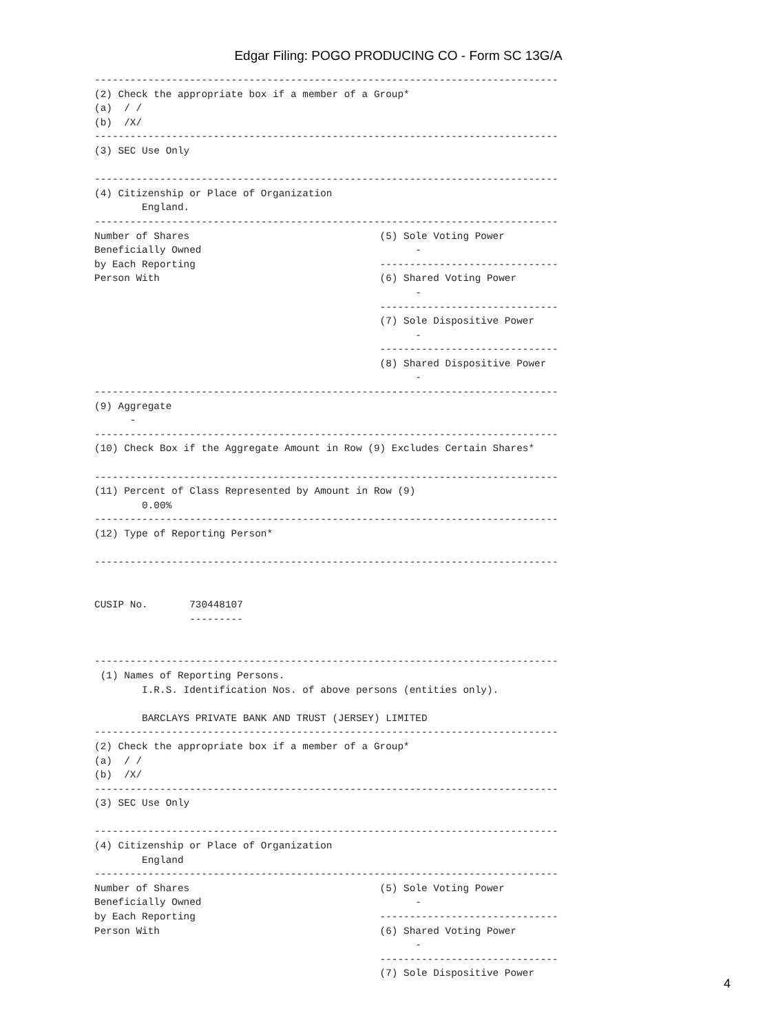Edgar Filing: POGO PRODUCING CO - Form SC 13G/A
------------------------------------------------------------------------------
(2) Check the appropriate box if a member of a Group*
(a)  / /
(b)  /X/
------------------------------------------------------------------------------
(3) SEC Use Only

------------------------------------------------------------------------------
(4) Citizenship or Place of Organization
        England.
------------------------------------------------------------------------------
Number of Shares                                (5) Sole Voting Power
Beneficially Owned                                    -
by Each Reporting                               ------------------------------
Person With                                     (6) Shared Voting Power
                                                      -
                                                ------------------------------
                                                (7) Sole Dispositive Power
                                                      -
                                                ------------------------------
                                                (8) Shared Dispositive Power
                                                      -
------------------------------------------------------------------------------
(9) Aggregate
      -
------------------------------------------------------------------------------
(10) Check Box if the Aggregate Amount in Row (9) Excludes Certain Shares*

------------------------------------------------------------------------------
(11) Percent of Class Represented by Amount in Row (9)
        0.00%
------------------------------------------------------------------------------
(12) Type of Reporting Person*

------------------------------------------------------------------------------


CUSIP No.       730448107
                ---------


------------------------------------------------------------------------------
 (1) Names of Reporting Persons.
        I.R.S. Identification Nos. of above persons (entities only).

        BARCLAYS PRIVATE BANK AND TRUST (JERSEY) LIMITED
------------------------------------------------------------------------------
(2) Check the appropriate box if a member of a Group*
(a)  / /
(b)  /X/
------------------------------------------------------------------------------
(3) SEC Use Only

------------------------------------------------------------------------------
(4) Citizenship or Place of Organization
        England
------------------------------------------------------------------------------
Number of Shares                                (5) Sole Voting Power
Beneficially Owned                                    -
by Each Reporting                               ------------------------------
Person With                                     (6) Shared Voting Power
                                                      -
                                                ------------------------------
                                                (7) Sole Dispositive Power
4